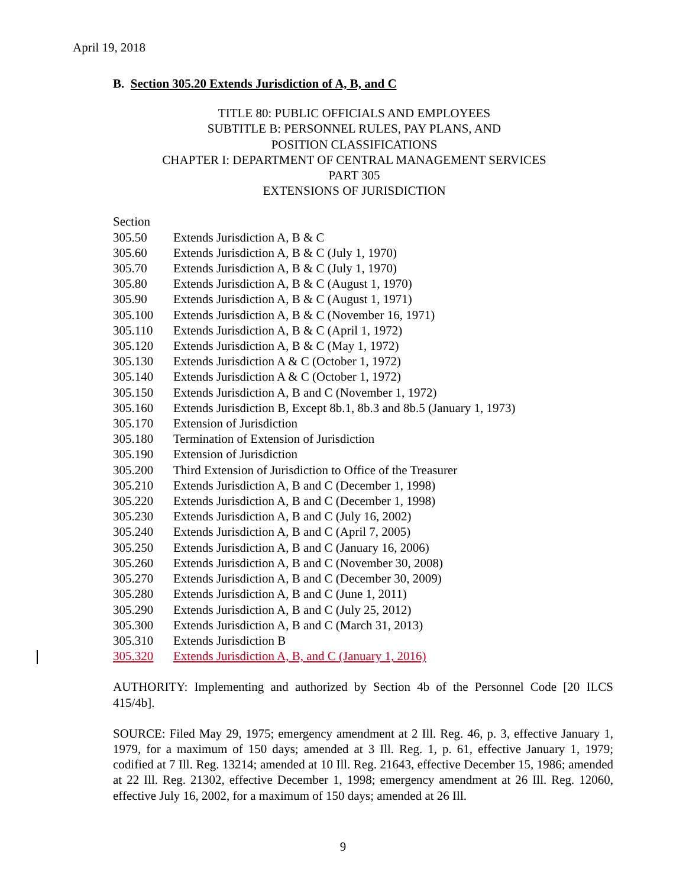April 19, 2018
B. Section 305.20 Extends Jurisdiction of A, B, and C
TITLE 80: PUBLIC OFFICIALS AND EMPLOYEES
SUBTITLE B: PERSONNEL RULES, PAY PLANS, AND
POSITION CLASSIFICATIONS
CHAPTER I: DEPARTMENT OF CENTRAL MANAGEMENT SERVICES
PART 305
EXTENSIONS OF JURISDICTION
Section
305.50 Extends Jurisdiction A, B & C
305.60 Extends Jurisdiction A, B & C (July 1, 1970)
305.70 Extends Jurisdiction A, B & C (July 1, 1970)
305.80 Extends Jurisdiction A, B & C (August 1, 1970)
305.90 Extends Jurisdiction A, B & C (August 1, 1971)
305.100 Extends Jurisdiction A, B & C (November 16, 1971)
305.110 Extends Jurisdiction A, B & C (April 1, 1972)
305.120 Extends Jurisdiction A, B & C (May 1, 1972)
305.130 Extends Jurisdiction A & C (October 1, 1972)
305.140 Extends Jurisdiction A & C (October 1, 1972)
305.150 Extends Jurisdiction A, B and C (November 1, 1972)
305.160 Extends Jurisdiction B, Except 8b.1, 8b.3 and 8b.5 (January 1, 1973)
305.170 Extension of Jurisdiction
305.180 Termination of Extension of Jurisdiction
305.190 Extension of Jurisdiction
305.200 Third Extension of Jurisdiction to Office of the Treasurer
305.210 Extends Jurisdiction A, B and C (December 1, 1998)
305.220 Extends Jurisdiction A, B and C (December 1, 1998)
305.230 Extends Jurisdiction A, B and C (July 16, 2002)
305.240 Extends Jurisdiction A, B and C (April 7, 2005)
305.250 Extends Jurisdiction A, B and C (January 16, 2006)
305.260 Extends Jurisdiction A, B and C (November 30, 2008)
305.270 Extends Jurisdiction A, B and C (December 30, 2009)
305.280 Extends Jurisdiction A, B and C (June 1, 2011)
305.290 Extends Jurisdiction A, B and C (July 25, 2012)
305.300 Extends Jurisdiction A, B and C (March 31, 2013)
305.310 Extends Jurisdiction B
305.320 Extends Jurisdiction A, B, and C (January 1, 2016)
AUTHORITY: Implementing and authorized by Section 4b of the Personnel Code [20 ILCS 415/4b].
SOURCE: Filed May 29, 1975; emergency amendment at 2 Ill. Reg. 46, p. 3, effective January 1, 1979, for a maximum of 150 days; amended at 3 Ill. Reg. 1, p. 61, effective January 1, 1979; codified at 7 Ill. Reg. 13214; amended at 10 Ill. Reg. 21643, effective December 15, 1986; amended at 22 Ill. Reg. 21302, effective December 1, 1998; emergency amendment at 26 Ill. Reg. 12060, effective July 16, 2002, for a maximum of 150 days; amended at 26 Ill.
9